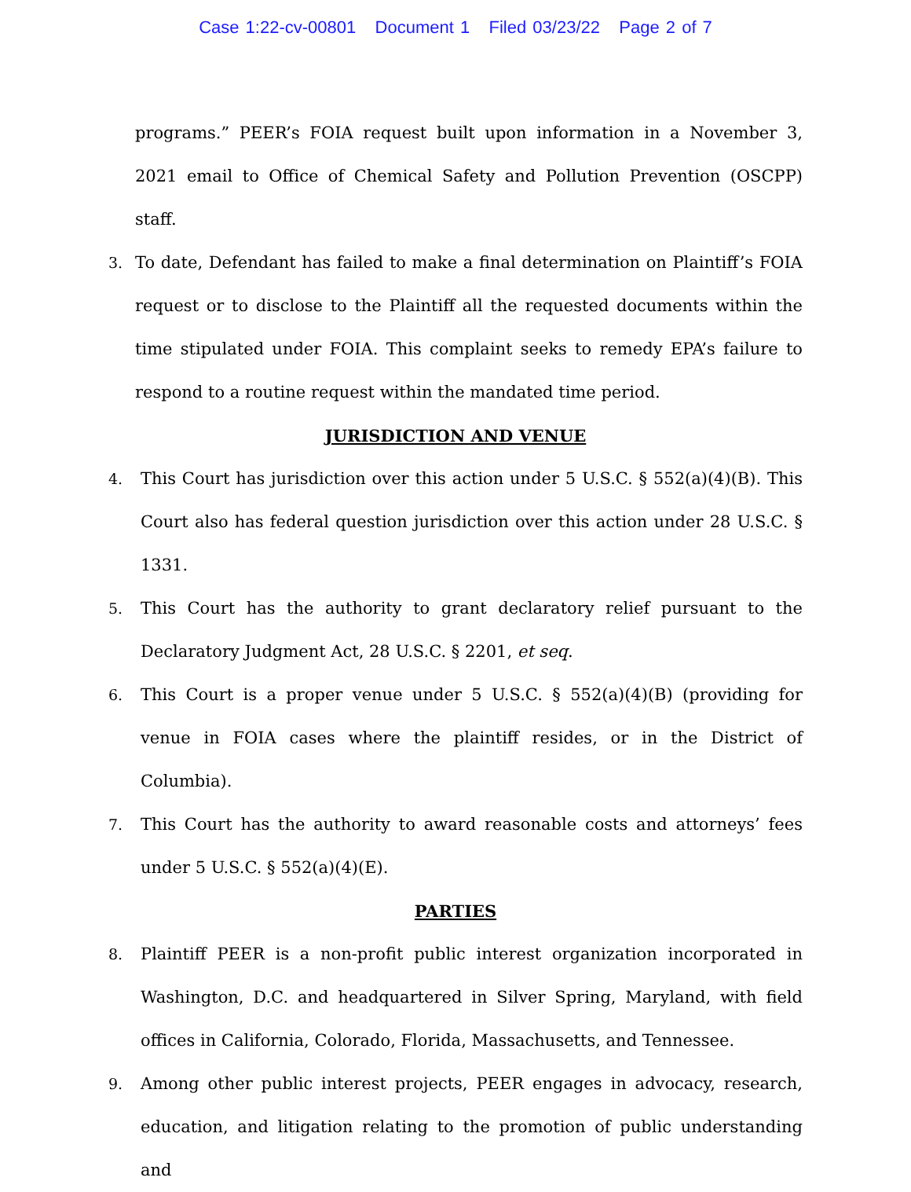Case 1:22-cv-00801 Document 1 Filed 03/23/22 Page 2 of 7
programs.” PEER’s FOIA request built upon information in a November 3, 2021 email to Office of Chemical Safety and Pollution Prevention (OSCPP) staff.
3. To date, Defendant has failed to make a final determination on Plaintiff’s FOIA request or to disclose to the Plaintiff all the requested documents within the time stipulated under FOIA. This complaint seeks to remedy EPA’s failure to respond to a routine request within the mandated time period.
JURISDICTION AND VENUE
4. This Court has jurisdiction over this action under 5 U.S.C. § 552(a)(4)(B). This Court also has federal question jurisdiction over this action under 28 U.S.C. § 1331.
5. This Court has the authority to grant declaratory relief pursuant to the Declaratory Judgment Act, 28 U.S.C. § 2201, et seq.
6. This Court is a proper venue under 5 U.S.C. § 552(a)(4)(B) (providing for venue in FOIA cases where the plaintiff resides, or in the District of Columbia).
7. This Court has the authority to award reasonable costs and attorneys’ fees under 5 U.S.C. § 552(a)(4)(E).
PARTIES
8. Plaintiff PEER is a non-profit public interest organization incorporated in Washington, D.C. and headquartered in Silver Spring, Maryland, with field offices in California, Colorado, Florida, Massachusetts, and Tennessee.
9. Among other public interest projects, PEER engages in advocacy, research, education, and litigation relating to the promotion of public understanding and